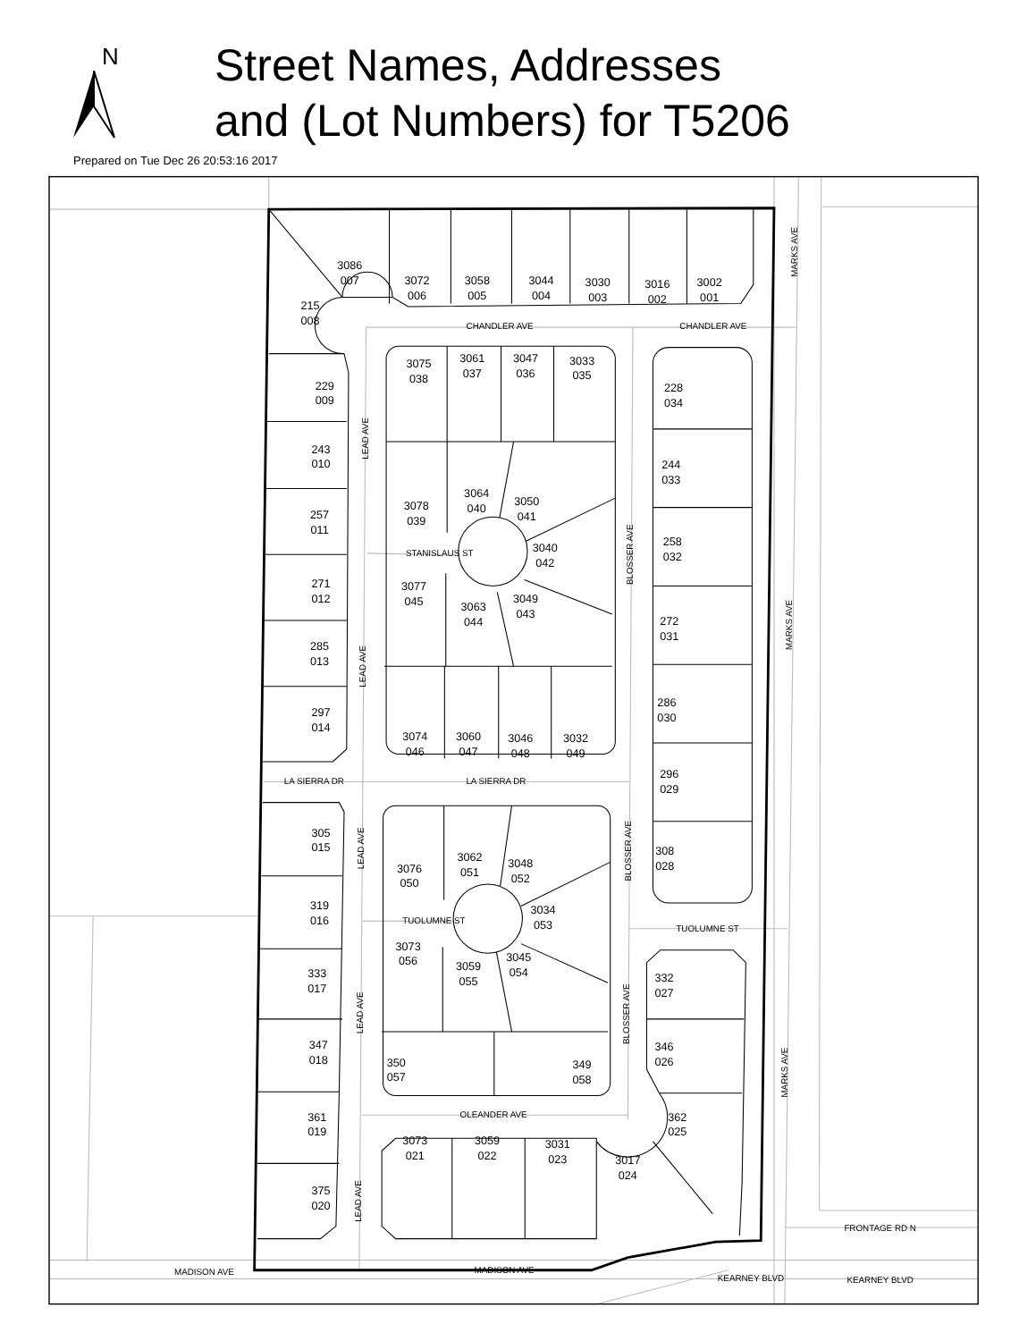N
Street Names, Addresses
and (Lot Numbers) for T5206
Prepared on Tue Dec 26 20:53:16 2017
3086 007
3072 006
3058 005
3044 004
3030 003
3016 002
3002 001
215 008
229 009
243 010
257 011
271 012
285 013
297 014
305 015
319 016
333 017
347 018
361 019
375 020
3075 038
3061 037
3047 036
3033 035
3078 039
3064 040
3050 041
3040 042
3077 045
3063 044
3049 043
3074 046
3060 047
3046 048
3032 049
3076 050
3062 051
3048 052
3034 053
3073 056
3059 055
3045 054
350 057
349 058
228 034
244 033
258 032
272 031
286 030
296 029
308 028
332 027
346 026
362 025
3073 021
3059 022
3031 023
3017 024
CHANDLER AVE
CHANDLER AVE
STANISLAUS ST
LA SIERRA DR
LA SIERRA DR
TUOLUMNE ST
TUOLUMNE ST
OLEANDER AVE
MADISON AVE
MADISON AVE
KEARNEY BLVD
KEARNEY BLVD
FRONTAGE RD N
LEAD AVE
LEAD AVE
LEAD AVE
LEAD AVE
LEAD AVE
BLOSSER AVE
BLOSSER AVE
BLOSSER AVE
MARKS AVE
MARKS AVE
MARKS AVE